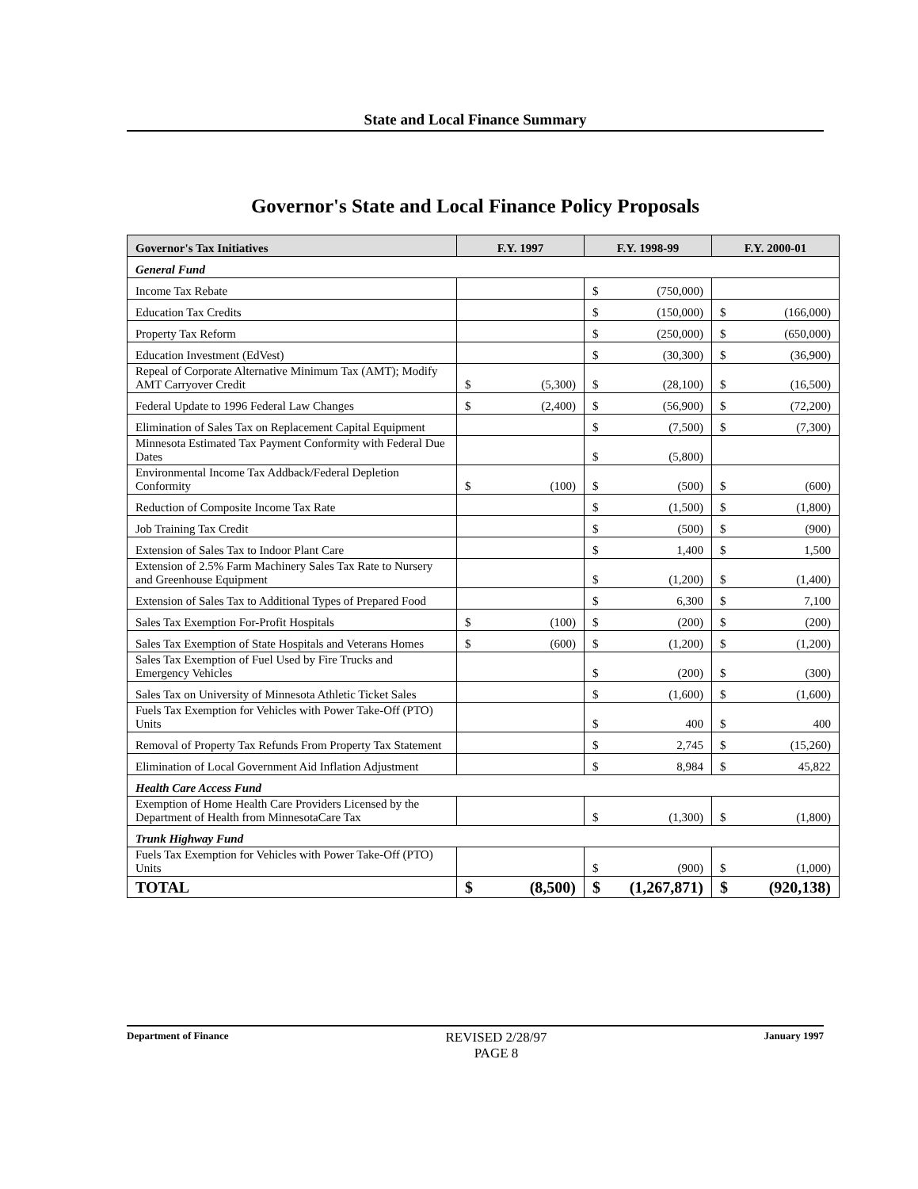State and Local Finance Summary
Governor's State and Local Finance Policy Proposals
| Governor's Tax Initiatives | F.Y. 1997 | F.Y. 1998-99 | F.Y. 2000-01 |
| --- | --- | --- | --- |
| General Fund | | | |
| Income Tax Rebate | | $ (750,000) | |
| Education Tax Credits | | $ (150,000) | $ (166,000) |
| Property Tax Reform | | $ (250,000) | $ (650,000) |
| Education Investment (EdVest) | | $ (30,300) | $ (36,900) |
| Repeal of Corporate Alternative Minimum Tax (AMT); Modify AMT Carryover Credit | $ (5,300) | $ (28,100) | $ (16,500) |
| Federal Update to 1996 Federal Law Changes | $ (2,400) | $ (56,900) | $ (72,200) |
| Elimination of Sales Tax on Replacement Capital Equipment | | $ (7,500) | $ (7,300) |
| Minnesota Estimated Tax Payment Conformity with Federal Due Dates | | $ (5,800) | |
| Environmental Income Tax Addback/Federal Depletion Conformity | $ (100) | $ (500) | $ (600) |
| Reduction of Composite Income Tax Rate | | $ (1,500) | $ (1,800) |
| Job Training Tax Credit | | $ (500) | $ (900) |
| Extension of Sales Tax to Indoor Plant Care | | $ 1,400 | $ 1,500 |
| Extension of 2.5% Farm Machinery Sales Tax Rate to Nursery and Greenhouse Equipment | | $ (1,200) | $ (1,400) |
| Extension of Sales Tax to Additional Types of Prepared Food | | $ 6,300 | $ 7,100 |
| Sales Tax Exemption For-Profit Hospitals | $ (100) | $ (200) | $ (200) |
| Sales Tax Exemption of State Hospitals and Veterans Homes | $ (600) | $ (1,200) | $ (1,200) |
| Sales Tax Exemption of Fuel Used by Fire Trucks and Emergency Vehicles | | $ (200) | $ (300) |
| Sales Tax on University of Minnesota Athletic Ticket Sales | | $ (1,600) | $ (1,600) |
| Fuels Tax Exemption for Vehicles with Power Take-Off (PTO) Units | | $ 400 | $ 400 |
| Removal of Property Tax Refunds From Property Tax Statement | | $ 2,745 | $ (15,260) |
| Elimination of Local Government Aid Inflation Adjustment | | $ 8,984 | $ 45,822 |
| Health Care Access Fund | | | |
| Exemption of Home Health Care Providers Licensed by the Department of Health from MinnesotaCare Tax | | $ (1,300) | $ (1,800) |
| Trunk Highway Fund | | | |
| Fuels Tax Exemption for Vehicles with Power Take-Off (PTO) Units | | $ (900) | $ (1,000) |
| TOTAL | $ (8,500) | $ (1,267,871) | $ (920,138) |
Department of Finance
REVISED 2/28/97
PAGE 8
January 1997